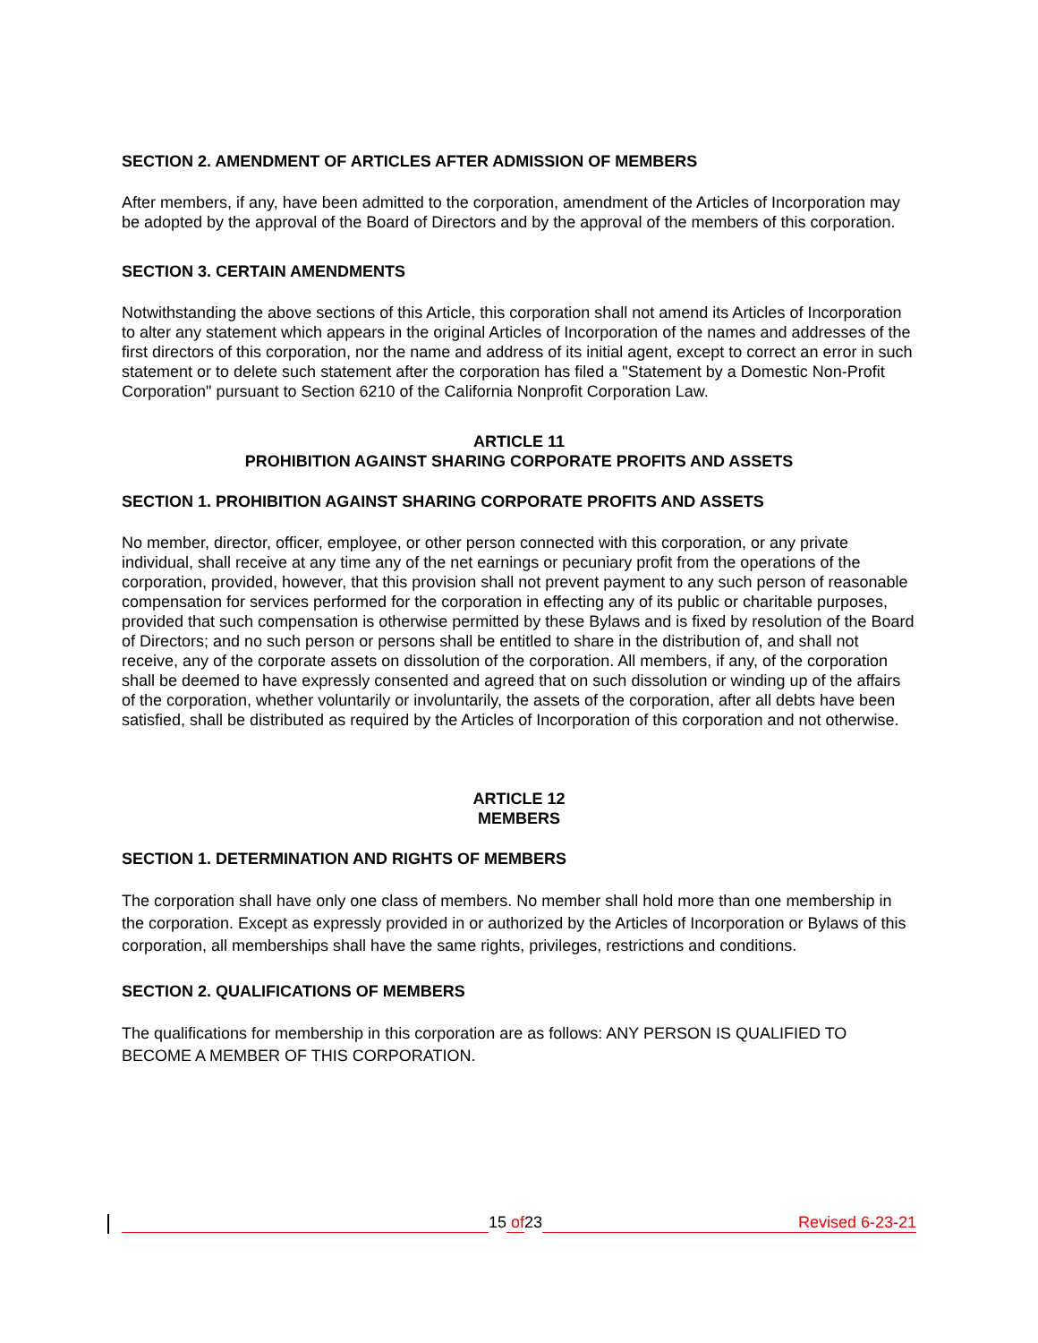SECTION 2. AMENDMENT OF ARTICLES AFTER ADMISSION OF MEMBERS
After members, if any, have been admitted to the corporation, amendment of the Articles of Incorporation may be adopted by the approval of the Board of Directors and by the approval of the members of this corporation.
SECTION 3. CERTAIN AMENDMENTS
Notwithstanding the above sections of this Article, this corporation shall not amend its Articles of Incorporation to alter any statement which appears in the original Articles of Incorporation of the names and addresses of the first directors of this corporation, nor the name and address of its initial agent, except to correct an error in such statement or to delete such statement after the corporation has filed a "Statement by a Domestic Non-Profit Corporation" pursuant to Section 6210 of the California Nonprofit Corporation Law.
ARTICLE 11
PROHIBITION AGAINST SHARING CORPORATE PROFITS AND ASSETS
SECTION 1. PROHIBITION AGAINST SHARING CORPORATE PROFITS AND ASSETS
No member, director, officer, employee, or other person connected with this corporation, or any private individual, shall receive at any time any of the net earnings or pecuniary profit from the operations of the corporation, provided, however, that this provision shall not prevent payment to any such person of reasonable compensation for services performed for the corporation in effecting any of its public or charitable purposes, provided that such compensation is otherwise permitted by these Bylaws and is fixed by resolution of the Board of Directors; and no such person or persons shall be entitled to share in the distribution of, and shall not receive, any of the corporate assets on dissolution of the corporation. All members, if any, of the corporation shall be deemed to have expressly consented and agreed that on such dissolution or winding up of the affairs of the corporation, whether voluntarily or involuntarily, the assets of the corporation, after all debts have been satisfied, shall be distributed as required by the Articles of Incorporation of this corporation and not otherwise.
ARTICLE 12
MEMBERS
SECTION 1. DETERMINATION AND RIGHTS OF MEMBERS
The corporation shall have only one class of members. No member shall hold more than one membership in the corporation. Except as expressly provided in or authorized by the Articles of Incorporation or Bylaws of this corporation, all memberships shall have the same rights, privileges, restrictions and conditions.
SECTION 2. QUALIFICATIONS OF MEMBERS
The qualifications for membership in this corporation are as follows: ANY PERSON IS QUALIFIED TO BECOME A MEMBER OF THIS CORPORATION.
15 of 23 Revised 6-23-21